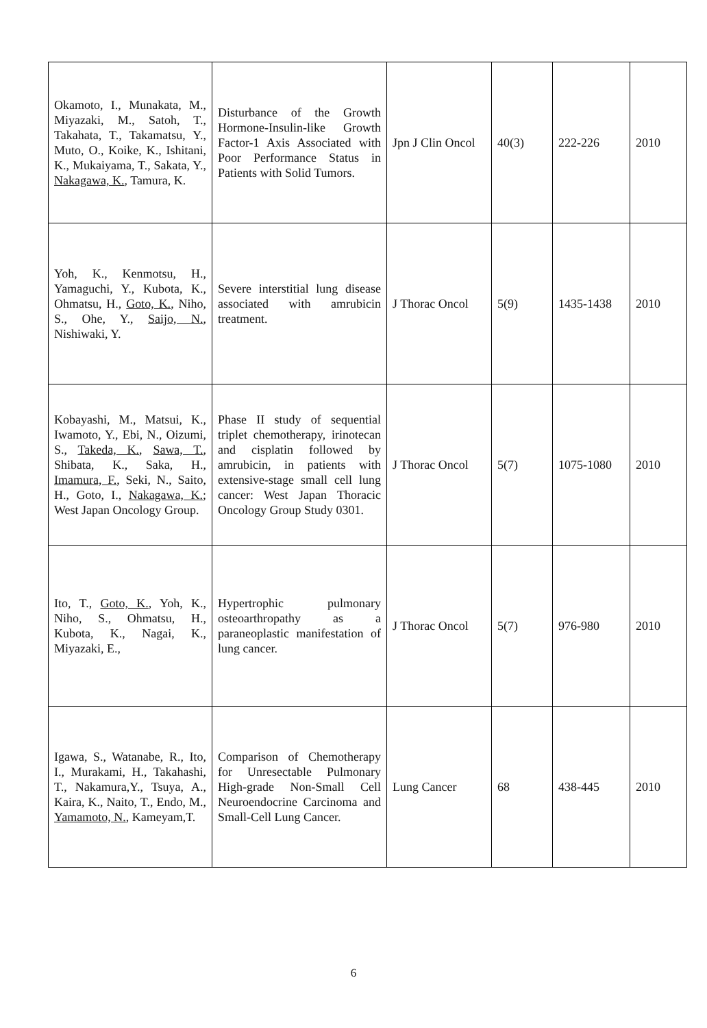| Okamoto, I., Munakata, M., Miyazaki, M., Satoh, T., Takahata, T., Takamatsu, Y., Muto, O., Koike, K., Ishitani, K., Mukaiyama, T., Sakata, Y., Nakagawa, K. , Tamura, K. | Disturbance of the Growth Hormone-Insulin-like Growth Factor-1 Axis Associated with Poor Performance Status in Patients with Solid Tumors. | Jpn J Clin Oncol | 40(3) | 222-226 | 2010 |
| Yoh, K., Kenmotsu, H., Yamaguchi, Y., Kubota, K., Ohmatsu, H., Goto, K. , Niho, S., Ohe, Y., Saijo, N. , Nishiwaki, Y. | Severe interstitial lung disease associated with amrubicin treatment. | J Thorac Oncol | 5(9) | 1435-1438 | 2010 |
| Kobayashi, M., Matsui, K., Iwamoto, Y., Ebi, N., Oizumi, S., Takeda, K. , Sawa, T. , Shibata, K., Saka, H., Imamura, F. , Seki, N., Saito, H., Goto, I., Nakagawa, K. ; West Japan Oncology Group. | Phase II study of sequential triplet chemotherapy, irinotecan and cisplatin followed by amrubicin, in patients with extensive-stage small cell lung cancer: West Japan Thoracic Oncology Group Study 0301. | J Thorac Oncol | 5(7) | 1075-1080 | 2010 |
| Ito, T., Goto, K. , Yoh, K., Niho, S., Ohmatsu, H., Kubota, K., Nagai, K., Miyazaki, E., | Hypertrophic pulmonary osteoarthropathy as a paraneoplastic manifestation of lung cancer. | J Thorac Oncol | 5(7) | 976-980 | 2010 |
| Igawa, S., Watanabe, R., Ito, I., Murakami, H., Takahashi, T., Nakamura,Y., Tsuya, A., Kaira, K., Naito, T., Endo, M., Yamamoto, N. , Kameyam,T. | Comparison of Chemotherapy for Unresectable Pulmonary High-grade Non-Small Cell Neuroendocrine Carcinoma and Small-Cell Lung Cancer. | Lung Cancer | 68 | 438-445 | 2010 |
6